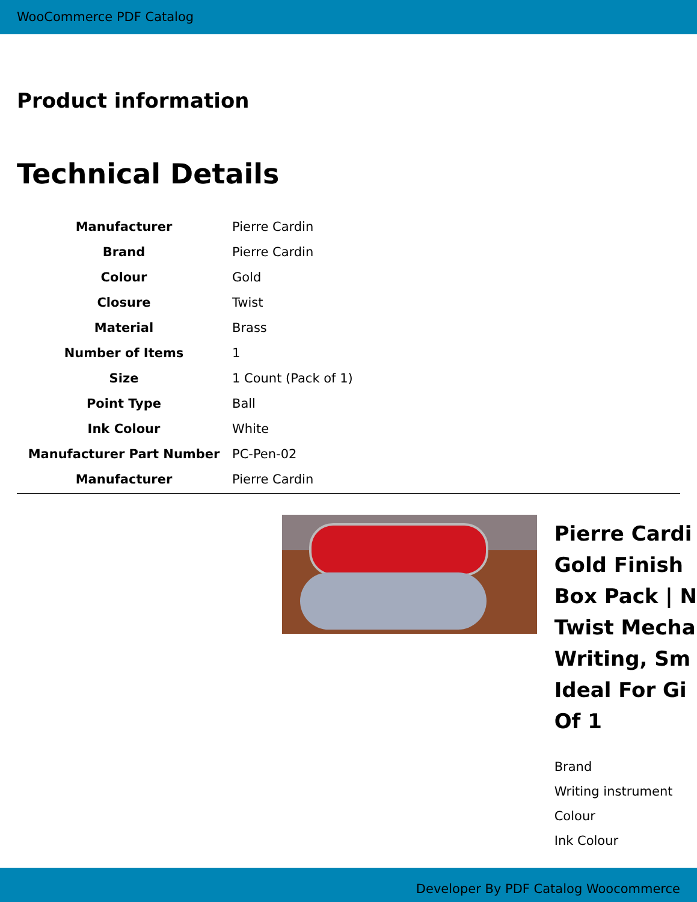WooCommerce PDF Catalog
Product information
Technical Details
| Manufacturer | Pierre Cardin |
| Brand | Pierre Cardin |
| Colour | Gold |
| Closure | Twist |
| Material | Brass |
| Number of Items | 1 |
| Size | 1 Count (Pack of 1) |
| Point Type | Ball |
| Ink Colour | White |
| Manufacturer Part Number | PC-Pen-02 |
| Manufacturer | Pierre Cardin |
Pierre Cardi
Gold Finish
Box Pack | N
Twist Mecha
Writing, Sm
Ideal For Gi
Of 1
Brand
Writing instrument
Colour
Ink Colour
Developer By PDF Catalog Woocommerce